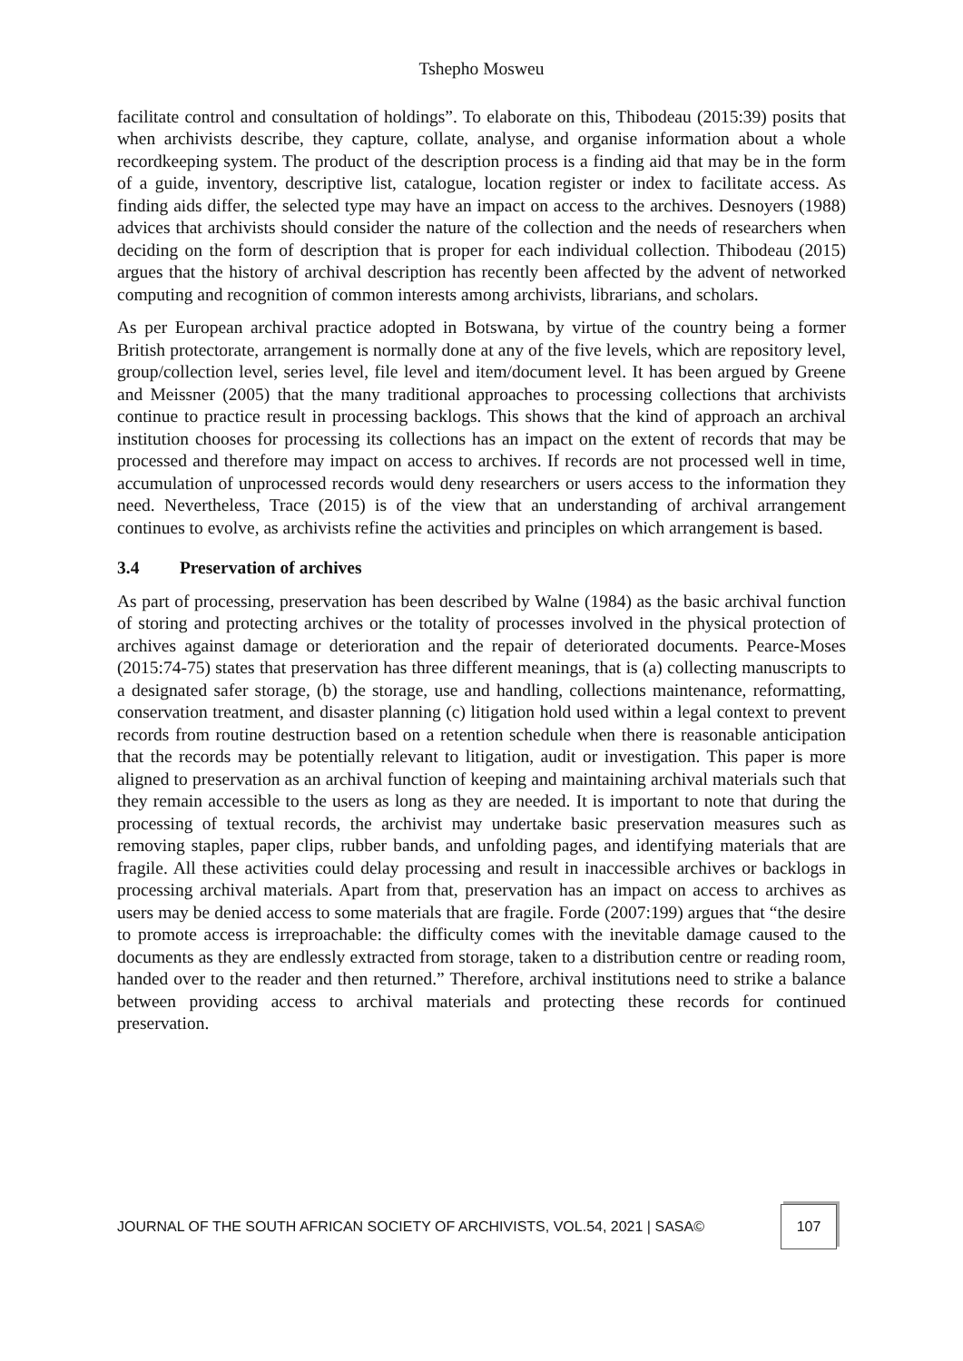Tshepho Mosweu
facilitate control and consultation of holdings”. To elaborate on this, Thibodeau (2015:39) posits that when archivists describe, they capture, collate, analyse, and organise information about a whole recordkeeping system. The product of the description process is a finding aid that may be in the form of a guide, inventory, descriptive list, catalogue, location register or index to facilitate access. As finding aids differ, the selected type may have an impact on access to the archives. Desnoyers (1988) advices that archivists should consider the nature of the collection and the needs of researchers when deciding on the form of description that is proper for each individual collection. Thibodeau (2015) argues that the history of archival description has recently been affected by the advent of networked computing and recognition of common interests among archivists, librarians, and scholars.
As per European archival practice adopted in Botswana, by virtue of the country being a former British protectorate, arrangement is normally done at any of the five levels, which are repository level, group/collection level, series level, file level and item/document level. It has been argued by Greene and Meissner (2005) that the many traditional approaches to processing collections that archivists continue to practice result in processing backlogs. This shows that the kind of approach an archival institution chooses for processing its collections has an impact on the extent of records that may be processed and therefore may impact on access to archives. If records are not processed well in time, accumulation of unprocessed records would deny researchers or users access to the information they need. Nevertheless, Trace (2015) is of the view that an understanding of archival arrangement continues to evolve, as archivists refine the activities and principles on which arrangement is based.
3.4 Preservation of archives
As part of processing, preservation has been described by Walne (1984) as the basic archival function of storing and protecting archives or the totality of processes involved in the physical protection of archives against damage or deterioration and the repair of deteriorated documents. Pearce-Moses (2015:74-75) states that preservation has three different meanings, that is (a) collecting manuscripts to a designated safer storage, (b) the storage, use and handling, collections maintenance, reformatting, conservation treatment, and disaster planning (c) litigation hold used within a legal context to prevent records from routine destruction based on a retention schedule when there is reasonable anticipation that the records may be potentially relevant to litigation, audit or investigation. This paper is more aligned to preservation as an archival function of keeping and maintaining archival materials such that they remain accessible to the users as long as they are needed. It is important to note that during the processing of textual records, the archivist may undertake basic preservation measures such as removing staples, paper clips, rubber bands, and unfolding pages, and identifying materials that are fragile. All these activities could delay processing and result in inaccessible archives or backlogs in processing archival materials. Apart from that, preservation has an impact on access to archives as users may be denied access to some materials that are fragile. Forde (2007:199) argues that “the desire to promote access is irreproachable: the difficulty comes with the inevitable damage caused to the documents as they are endlessly extracted from storage, taken to a distribution centre or reading room, handed over to the reader and then returned.” Therefore, archival institutions need to strike a balance between providing access to archival materials and protecting these records for continued preservation.
JOURNAL OF THE SOUTH AFRICAN SOCIETY OF ARCHIVISTS, VOL.54, 2021 | SASA©
107